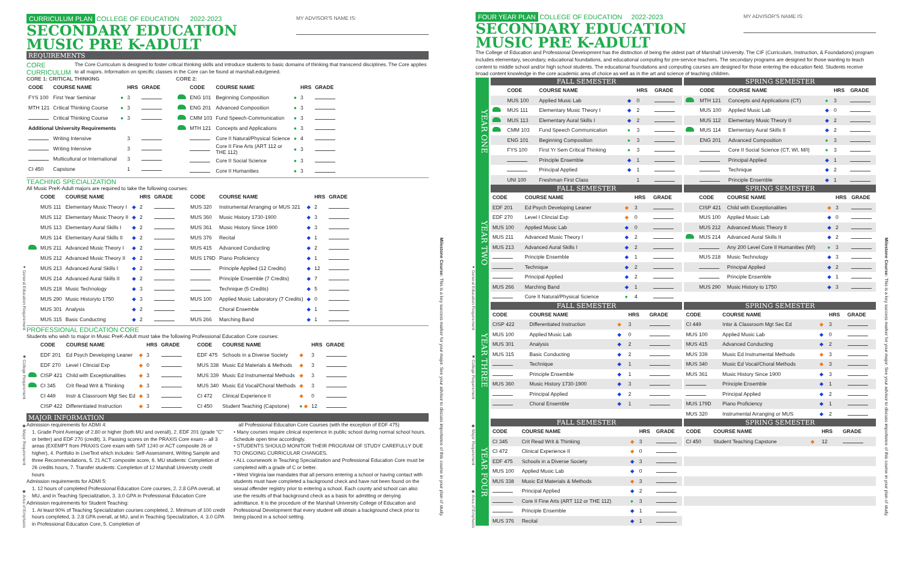● General Education Requirement ■ College Requirement ◆ Major Requirement ◆ Area of Emphasis
CURRICULUM PLAN COLLEGE OF EDUCATION 2022-2023
SECONDARY EDUCATION
MUSIC PRE K-ADULT
MY ADVISOR'S NAME IS:
REQUIREMENTS
CORE CURRICULUM The Core Curriculum is designed to foster critical thinking skills and introduce students to basic domains of thinking that transcend disciplines. The Core applies to all majors. Information on specific classes in the Core can be found at marshall.edu/gened.
CORE 1: CRITICAL THINKING
| CODE | COURSE NAME | | HRS | GRADE |
| --- | --- | --- | --- | --- |
| FYS 100 | First Year Seminar | ● | 3 | |
| MTH 121 | Critical Thinking Course | ● | 3 | |
| | Critical Thinking Course | ● | 3 | |
| Additional University Requirements | | | | |
| | Writing Intensive | | 3 | |
| | Writing Intensive | | 3 | |
| | Multicultural or International | | 3 | |
| CI 450 | Capstone | | 1 | |
CORE 2:
| | CODE | COURSE NAME | | HRS | GRADE |
| --- | --- | --- | --- | --- | --- |
| | ENG 101 | Beginning Composition | ● | 3 | |
| | ENG 201 | Advanced Composition | ● | 3 | |
| | CMM 103 | Fund Speech-Communication | ● | 3 | |
| | MTH 121 | Concepts and Applications | ● | 3 | |
| | | Core II Natural/Physical Science | ● | 4 | |
| | | Core II Fine Arts (ART 112 or THE 112) | ● | 3 | |
| | | Core II Social Science | ● | 3 | |
| | | Core II Humanities | ● | 3 | |
TEACHING SPECIALIZATION
All Music PreK-Adult majors are required to take the following courses:
| | CODE | COURSE NAME | | HRS | GRADE |
| --- | --- | --- | --- | --- | --- |
| | MUS 111 | Elementary Music Theory I | ◆ | 2 | |
| | MUS 112 | Elementary Music Theory II | ◆ | 2 | |
| | MUS 113 | Elementary Aural Skills I | ◆ | 2 | |
| | MUS 114 | Elementary Aural Skills II | ◆ | 2 | |
| | MUS 211 | Advanced Music Theory I | ◆ | 2 | |
| | MUS 212 | Advanced Music Theory II | ◆ | 2 | |
| | MUS 213 | Advanced Aural Skills I | ◆ | 2 | |
| | MUS 214 | Advanced Aural Skills II | ◆ | 2 | |
| | MUS 218 | Music Technology | ◆ | 3 | |
| | MUS 290 | Music Historyto 1750 | ◆ | 3 | |
| | MUS 301 | Analysis | ◆ | 2 | |
| | MUS 315 | Basic Conducting | ◆ | 2 | |
| CODE | COURSE NAME | | HRS | GRADE |
| --- | --- | --- | --- | --- |
| MUS 320 | Instrumental Arranging or MUS 321 | ◆ | 2 | |
| MUS 360 | Music History 1730-1900 | ◆ | 3 | |
| MUS 361 | Music History Since 1900 | ◆ | 3 | |
| MUS 376 | Recital | ◆ | 1 | |
| MUS 415 | Advanced Conducting | ◆ | 2 | |
| MUS 179D | Piano Proficiency | ◆ | 1 | |
| | Principle Applied (12 Credits) | ◆ | 12 | |
| | Principle Ensemble (7 Credits) | ◆ | 7 | |
| | Technique (5 Credits) | ◆ | 5 | |
| MUS 100 | Applied Music Laboratory (7 Credits) | ◆ | 0 | |
| | Choral Ensemble | ◆ | 1 | |
| MUS 266 | Marching Band | ◆ | 1 | |
PROFESSIONAL EDUCATION CORE
Students who wish to major in Music PreK-Adult must take the following Professional Education Core courses:
| | CODE | COURSE NAME | | HRS | GRADE |
| --- | --- | --- | --- | --- | --- |
| | EDF 201 | Ed Psych Developing Leaner | ◆ | 3 | |
| | EDF 270 | Level I Clincial Exp | ◆ | 0 | |
| | CISP 421 | Child with Exceptionalities | ◆ | 3 | |
| | CI 345 | Crit Read Writ & Thinking | ◆ | 3 | |
| | CI 449 | Instr & Classroom Mgt Sec Ed | ◆ | 3 | |
| | CISP 422 | Differentiated Instruction | ◆ | 3 | |
| CODE | COURSE NAME | | HRS | GRADE |
| --- | --- | --- | --- | --- |
| EDF 475 | Schools in a Diverse Society | ◆ | 3 | |
| MUS 338 | Music Ed Materials & Methods | ◆ | 3 | |
| MUS 339 | Music Ed Instrumental Methods | ◆ | 3 | |
| MUS 340 | Music Ed Vocal/Choral Methods | ◆ | 3 | |
| CI 472 | Clinical Experience II | ◆ | 0 | |
| CI 450 | Student Teaching (Capstone) | ● ◆ | 12 | |
MAJOR INFORMATION
Admission requirements for ADMI 4:
1. Grade Point Average of 2.80 or higher (both MU and overall), 2. EDF 201 (grade "C" or better) and EDF 270 (credit), 3. Passing scores on the PRAXIS Core exam – all 3 areas (EXEMPT from PRAXIS Core exam with SAT 1240 or ACT composite 26 or higher), 4. Portfolio in LiveText which includes: Self-Assessment, Writing Sample and three Recommendations, 5. 21 ACT composite score, 6. MU students: Completion of 26 credits hours, 7. Transfer students: Completion of 12 Marshall University credit hours
Admission requirements for ADMI 5:
1. 12 hours of completed Professional Education Core courses, 2. 2.8 GPA overall, at MU, and in Teaching Specialization, 3. 3.0 GPA in Professional Education Core
Admission requirements for Student Teaching:
1. At least 90% of Teaching Specialization courses completed, 2. Minimum of 100 credit hours completed, 3. 2.8 GPA overall, at MU, and in Teaching Specialization, 4. 3.0 GPA in Professional Education Core, 5. Completion of
all Professional Education Core Courses (with the exception of EDF 475)
• Many courses require clinical experience in public school during normal school hours. Schedule open time accordingly.
• STUDENTS SHOULD MONITOR THEIR PROGRAM OF STUDY CAREFULLY DUE TO ONGOING CURRICULAR CHANGES.
• ALL coursework in Teaching Specialization and Professional Education Core must be completed with a grade of C or better.
• West Virginia law mandates that all persons entering a school or having contact with students must have completed a background check and have not been found on the sexual offender registry prior to entering a school. Each county and school can also use the results of that background check as a basis for admitting or denying admittance. It is the procedure of the Marshall University College of Education and Professional Development that every student will obtain a background check prior to being placed in a school setting.
Milestone Course: This is a key success marker for your major. See your advisor to discuss importance of this course in your plan of study.
● General Education Requirement ■ College Requirement ◆ Major Requirement ◆ Area of Emphasis
FOUR YEAR PLAN COLLEGE OF EDUCATION 2022-2023
SECONDARY EDUCATION
MUSIC PRE K-ADULT
MY ADVISOR'S NAME IS:
The College of Education and Professional Development has the distinction of being the oldest part of Marshall University. The CIF (Curriculum, Instruction, & Foundations) program includes elementary, secondary, educational foundations, and educational computing for pre-service teachers. The secondary programs are designed for those wanting to teach content to middle school and/or high school students. The educational foundations and computing courses are designed for those entering the education field. Students receive broad content knowledge in the core academic area of choice as well as in the art and science of teaching children.
YEAR ONE
FALL SEMESTER
| | CODE | COURSE NAME | | HRS | GRADE |
| --- | --- | --- | --- | --- | --- |
| | MUS 100 | Applied Music Lab | ◆ | 0 | |
| | MUS 111 | Elementary Music Theory I | ◆ | 2 | |
| | MUS 113 | Elementary Aural Skills I | ◆ | 2 | |
| | CMM 103 | Fund Speech Communication | ● | 3 | |
| | ENG 101 | Beginning Composition | ● | 3 | |
| | FYS 100 | First Yr Sem Critical Thinking | ● | 3 | |
| | | Principle Ensemble | ◆ | 1 | |
| | | Principal Applied | ◆ | 1 | |
| | UNI 100 | Freshman First Class | | 1 | |
SPRING SEMESTER
| | CODE | COURSE NAME | | HRS | GRADE |
| --- | --- | --- | --- | --- | --- |
| | MTH 121 | Concepts and Applications (CT) | ● | 3 | |
| | MUS 100 | Applied Music Lab | ◆ | 0 | |
| | MUS 112 | Elementary Music Theory II | ◆ | 2 | |
| | MUS 114 | Elementary Aural Skills II | ◆ | 2 | |
| | ENG 201 | Advanced Composition | ● | 3 | |
| | | Core II Social Science (CT, WI, M/I) | ● | 3 | |
| | | Principal Applied | ◆ | 1 | |
| | | Technique | ◆ | 2 | |
| | | Principle Ensemble | ◆ | 1 | |
YEAR TWO
FALL SEMESTER
| CODE | COURSE NAME | | HRS | GRADE |
| --- | --- | --- | --- | --- |
| EDF 201 | Ed Psych Developing Leaner | ◆ | 3 | |
| EDF 270 | Level I Clincial Exp | ◆ | 0 | |
| MUS 100 | Applied Music Lab | ◆ | 0 | |
| MUS 211 | Advanced Music Theory I | ◆ | 2 | |
| MUS 213 | Advanced Aural Skills I | ◆ | 2 | |
| | Principle Ensemble | ◆ | 1 | |
| | Technique | ◆ | 2 | |
| | Principal Applied | ◆ | 2 | |
| MUS 266 | Marching Band | ◆ | 1 | |
| | Core II Natural/Physical Science | ● | 4 | |
SPRING SEMESTER
| | CODE | COURSE NAME | | HRS | GRADE |
| --- | --- | --- | --- | --- | --- |
| | CISP 421 | Child with Exceptionalities | ◆ | 3 | |
| | MUS 100 | Applied Music Lab | ◆ | 0 | |
| | MUS 212 | Advanced Music Theory II | ◆ | 2 | |
| | MUS 214 | Advanced Aural Skills II | ◆ | 2 | |
| | | Any 200 Level Core II Humanities (WI) | ● | 3 | |
| | MUS 218 | Music Technology | ◆ | 3 | |
| | | Principal Applied | ◆ | 2 | |
| | | Principle Ensemble | ◆ | 1 | |
| | MUS 290 | Music History to 1750 | ◆ | 3 | |
YEAR THREE
FALL SEMESTER
| CODE | COURSE NAME | | HRS | GRADE |
| --- | --- | --- | --- | --- |
| CISP 422 | Differentiated Instruction | ◆ | 3 | |
| MUS 100 | Applied Music Lab | ◆ | 0 | |
| MUS 301 | Analysis | ◆ | 2 | |
| MUS 315 | Basic Conducting | ◆ | 2 | |
| | Technique | ◆ | 1 | |
| | Principle Ensemble | ◆ | 1 | |
| MUS 360 | Music History 1730-1900 | ◆ | 3 | |
| | Principal Applied | ◆ | 2 | |
| | Choral Ensemble | ◆ | 1 | |
SPRING SEMESTER
| CODE | COURSE NAME | | HRS | GRADE |
| --- | --- | --- | --- | --- |
| CI 449 | Intsr & Classroom Mgt Sec Ed | ◆ | 3 | |
| MUS 100 | Applied Music Lab | ◆ | 0 | |
| MUS 415 | Advanced Conducting | ◆ | 2 | |
| MUS 339 | Music Ed Instrumental Methods | ◆ | 3 | |
| MUS 340 | Music Ed Vocal/Choral Methods | ◆ | 3 | |
| MUS 361 | Music History Since 1900 | ◆ | 3 | |
| | Principle Ensemble | ◆ | 1 | |
| | Principal Applied | ◆ | 2 | |
| MUS 179D | Piano Proficiency | ◆ | 1 | |
| MUS 320 | Instrumental Arranging or MUS | ◆ | 2 | |
YEAR FOUR
FALL SEMESTER
| CODE | COURSE NAME | | HRS | GRADE |
| --- | --- | --- | --- | --- |
| CI 345 | Crit Read Writ & Thinking | ◆ | 3 | |
| CI 472 | Clinical Experience II | ◆ | 0 | |
| EDF 475 | Schools in a Diverse Society | ◆ | 3 | |
| MUS 100 | Applied Music Lab | ◆ | 0 | |
| MUS 338 | Music Ed Materials & Methods | ◆ | 3 | |
| | Principal Applied | ◆ | 2 | |
| | Core II Fine Arts (ART 112 or THE 112) | ● | 3 | |
| | Principle Ensemble | ◆ | 1 | |
| MUS 376 | Recital | ◆ | 1 | |
SPRING SEMESTER
| CODE | COURSE NAME | | HRS | GRADE |
| --- | --- | --- | --- | --- |
| CI 450 | Student Teaching Capstone | ◆ | 12 | |
Milestone Course: This is a key success marker for your major. See your advisor to discuss importance of this course in your plan of study.